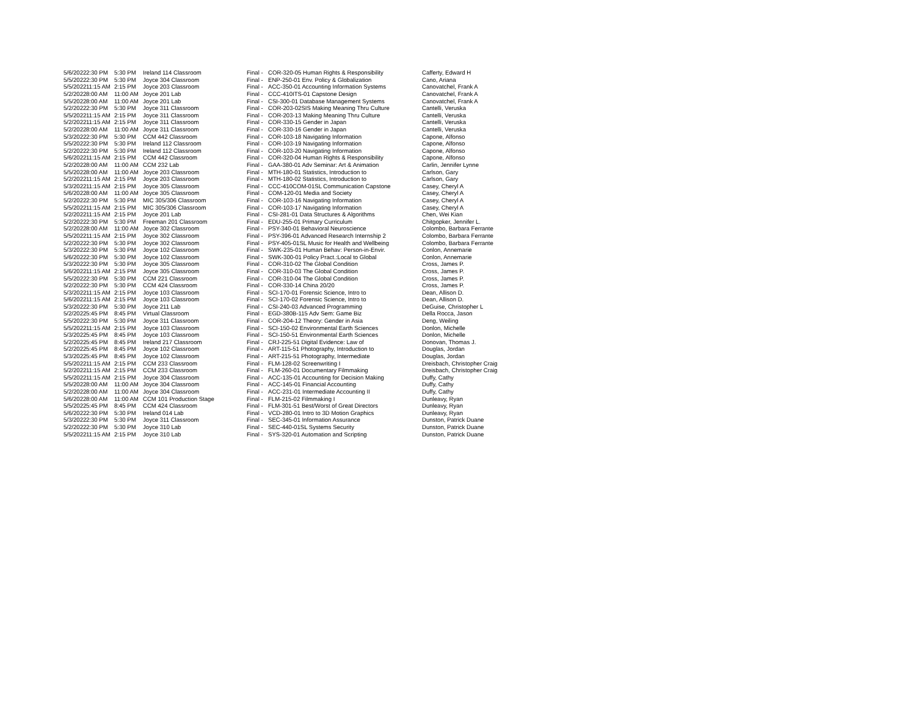| 5/6/2022 | 2:30 PM | 5:30 PM | Ireland 114 Classroom | Final - | COR-320-05 Human Rights & Responsibility | Cafferty, Edward H |
| 5/5/2022 | 2:30 PM | 5:30 PM | Joyce 304 Classroom | Final - | ENP-250-01 Env. Policy & Globalization | Cano, Ariana |
| 5/5/2022 | 11:15 AM | 2:15 PM | Joyce 203 Classroom | Final - | ACC-350-01 Accounting Information Systems | Canovatchel, Frank A |
| 5/2/2022 | 8:00 AM | 11:00 AM | Joyce 201 Lab | Final - | CCC-410ITS-01 Capstone Design | Canovatchel, Frank A |
| 5/5/2022 | 8:00 AM | 11:00 AM | Joyce 201 Lab | Final - | CSI-300-01 Database Management Systems | Canovatchel, Frank A |
| 5/2/2022 | 2:30 PM | 5:30 PM | Joyce 311 Classroom | Final - | COR-203-02SIS Making Meaning Thru Culture | Cantelli, Veruska |
| 5/5/2022 | 11:15 AM | 2:15 PM | Joyce 311 Classroom | Final - | COR-203-13 Making Meaning Thru Culture | Cantelli, Veruska |
| 5/2/2022 | 11:15 AM | 2:15 PM | Joyce 311 Classroom | Final - | COR-330-15 Gender in Japan | Cantelli, Veruska |
| 5/2/2022 | 8:00 AM | 11:00 AM | Joyce 311 Classroom | Final - | COR-330-16 Gender in Japan | Cantelli, Veruska |
| 5/3/2022 | 2:30 PM | 5:30 PM | CCM 442 Classroom | Final - | COR-103-18 Navigating Information | Capone, Alfonso |
| 5/5/2022 | 2:30 PM | 5:30 PM | Ireland 112 Classroom | Final - | COR-103-19 Navigating Information | Capone, Alfonso |
| 5/2/2022 | 2:30 PM | 5:30 PM | Ireland 112 Classroom | Final - | COR-103-20 Navigating Information | Capone, Alfonso |
| 5/6/2022 | 11:15 AM | 2:15 PM | CCM 442 Classroom | Final - | COR-320-04 Human Rights & Responsibility | Capone, Alfonso |
| 5/2/2022 | 8:00 AM | 11:00 AM | CCM 232 Lab | Final - | GAA-380-01 Adv Seminar: Art & Animation | Carlin, Jennifer Lynne |
| 5/5/2022 | 8:00 AM | 11:00 AM | Joyce 203 Classroom | Final - | MTH-180-01 Statistics, Introduction to | Carlson, Gary |
| 5/2/2022 | 11:15 AM | 2:15 PM | Joyce 203 Classroom | Final - | MTH-180-02 Statistics, Introduction to | Carlson, Gary |
| 5/3/2022 | 11:15 AM | 2:15 PM | Joyce 305 Classroom | Final - | CCC-410COM-01SL Communication Capstone | Casey, Cheryl A |
| 5/6/2022 | 8:00 AM | 11:00 AM | Joyce 305 Classroom | Final - | COM-120-01 Media and Society | Casey, Cheryl A |
| 5/2/2022 | 2:30 PM | 5:30 PM | MIC 305/306 Classroom | Final - | COR-103-16 Navigating Information | Casey, Cheryl A |
| 5/5/2022 | 11:15 AM | 2:15 PM | MIC 305/306 Classroom | Final - | COR-103-17 Navigating Information | Casey, Cheryl A |
| 5/2/2022 | 11:15 AM | 2:15 PM | Joyce 201 Lab | Final - | CSI-281-01 Data Structures & Algorithms | Chen, Wei Kian |
| 5/2/2022 | 2:30 PM | 5:30 PM | Freeman 201 Classroom | Final - | EDU-255-01 Primary Curriculum | Chitgopker, Jennifer L. |
| 5/2/2022 | 8:00 AM | 11:00 AM | Joyce 302 Classroom | Final - | PSY-340-01 Behavioral Neuroscience | Colombo, Barbara Ferrante |
| 5/5/2022 | 11:15 AM | 2:15 PM | Joyce 302 Classroom | Final - | PSY-396-01 Advanced Research Internship 2 | Colombo, Barbara Ferrante |
| 5/2/2022 | 2:30 PM | 5:30 PM | Joyce 302 Classroom | Final - | PSY-405-01SL Music for Health and Wellbeing | Colombo, Barbara Ferrante |
| 5/3/2022 | 2:30 PM | 5:30 PM | Joyce 102 Classroom | Final - | SWK-235-01 Human Behav: Person-in-Envir. | Conlon, Annemarie |
| 5/6/2022 | 2:30 PM | 5:30 PM | Joyce 102 Classroom | Final - | SWK-300-01 Policy Pract.:Local to Global | Conlon, Annemarie |
| 5/3/2022 | 2:30 PM | 5:30 PM | Joyce 305 Classroom | Final - | COR-310-02 The Global Condition | Cross, James P. |
| 5/6/2022 | 11:15 AM | 2:15 PM | Joyce 305 Classroom | Final - | COR-310-03 The Global Condition | Cross, James P. |
| 5/5/2022 | 2:30 PM | 5:30 PM | CCM 221 Classroom | Final - | COR-310-04 The Global Condition | Cross, James P. |
| 5/2/2022 | 2:30 PM | 5:30 PM | CCM 424 Classroom | Final - | COR-330-14 China 20/20 | Cross, James P. |
| 5/3/2022 | 11:15 AM | 2:15 PM | Joyce 103 Classroom | Final - | SCI-170-01 Forensic Science, Intro to | Dean, Allison D. |
| 5/6/2022 | 11:15 AM | 2:15 PM | Joyce 103 Classroom | Final - | SCI-170-02 Forensic Science, Intro to | Dean, Allison D. |
| 5/3/2022 | 2:30 PM | 5:30 PM | Joyce 211 Lab | Final - | CSI-240-03 Advanced Programming | DeGuise, Christopher L |
| 5/2/2022 | 5:45 PM | 8:45 PM | Virtual Classroom | Final - | EGD-380B-115 Adv Sem: Game Biz | Della Rocca, Jason |
| 5/5/2022 | 2:30 PM | 5:30 PM | Joyce 311 Classroom | Final - | COR-204-12 Theory: Gender in Asia | Deng, Weiling |
| 5/5/2022 | 11:15 AM | 2:15 PM | Joyce 103 Classroom | Final - | SCI-150-02 Environmental Earth Sciences | Donlon, Michelle |
| 5/3/2022 | 5:45 PM | 8:45 PM | Joyce 103 Classroom | Final - | SCI-150-51 Environmental Earth Sciences | Donlon, Michelle |
| 5/2/2022 | 5:45 PM | 8:45 PM | Ireland 217 Classroom | Final - | CRJ-225-51 Digital Evidence: Law of | Donovan, Thomas J. |
| 5/2/2022 | 5:45 PM | 8:45 PM | Joyce 102 Classroom | Final - | ART-115-51 Photography, Introduction to | Douglas, Jordan |
| 5/3/2022 | 5:45 PM | 8:45 PM | Joyce 102 Classroom | Final - | ART-215-51 Photography, Intermediate | Douglas, Jordan |
| 5/5/2022 | 11:15 AM | 2:15 PM | CCM 233 Classroom | Final - | FLM-128-02 Screenwriting I | Dreisbach, Christopher Craig |
| 5/2/2022 | 11:15 AM | 2:15 PM | CCM 233 Classroom | Final - | FLM-260-01 Documentary Filmmaking | Dreisbach, Christopher Craig |
| 5/5/2022 | 11:15 AM | 2:15 PM | Joyce 304 Classroom | Final - | ACC-135-01 Accounting for Decision Making | Duffy, Cathy |
| 5/5/2022 | 8:00 AM | 11:00 AM | Joyce 304 Classroom | Final - | ACC-145-01 Financial Accounting | Duffy, Cathy |
| 5/2/2022 | 8:00 AM | 11:00 AM | Joyce 304 Classroom | Final - | ACC-231-01 Intermediate Accounting II | Duffy, Cathy |
| 5/6/2022 | 8:00 AM | 11:00 AM | CCM 101 Production Stage | Final - | FLM-215-02 Filmmaking I | Dunleavy, Ryan |
| 5/5/2022 | 5:45 PM | 8:45 PM | CCM 424 Classroom | Final - | FLM-301-51 Best/Worst of Great Directors | Dunleavy, Ryan |
| 5/6/2022 | 2:30 PM | 5:30 PM | Ireland 014 Lab | Final - | VCD-280-01 Intro to 3D Motion Graphics | Dunleavy, Ryan |
| 5/3/2022 | 2:30 PM | 5:30 PM | Joyce 311 Classroom | Final - | SEC-345-01 Information Assurance | Dunston, Patrick Duane |
| 5/2/2022 | 2:30 PM | 5:30 PM | Joyce 310 Lab | Final - | SEC-440-01SL Systems Security | Dunston, Patrick Duane |
| 5/5/2022 | 11:15 AM | 2:15 PM | Joyce 310 Lab | Final - | SYS-320-01 Automation and Scripting | Dunston, Patrick Duane |